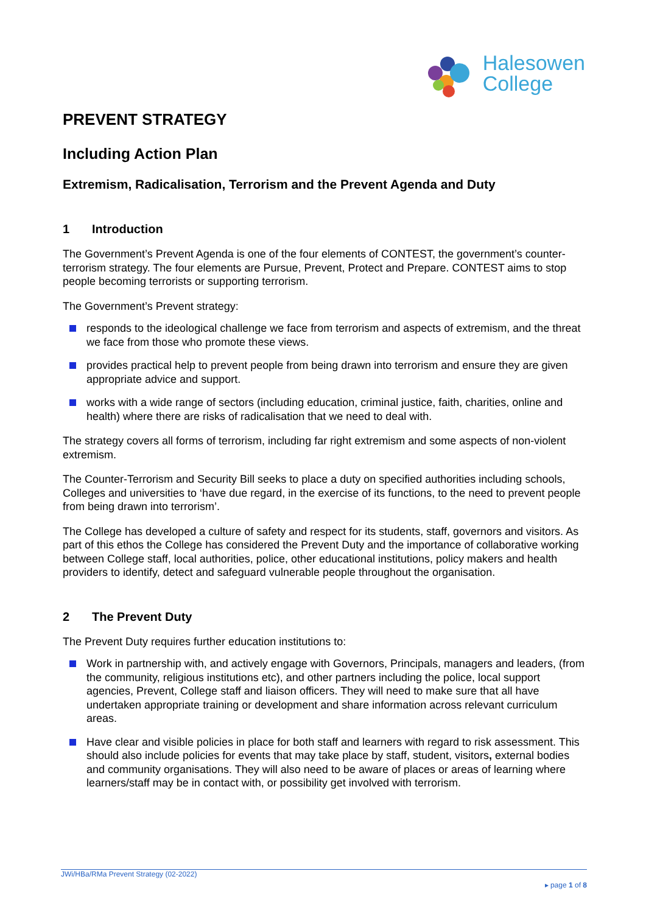Halesowen
College
PREVENT STRATEGY
Including Action Plan
Extremism, Radicalisation, Terrorism and the Prevent Agenda and Duty
1 Introduction
The Government’s Prevent Agenda is one of the four elements of CONTEST, the government’s counter-terrorism strategy. The four elements are Pursue, Prevent, Protect and Prepare. CONTEST aims to stop people becoming terrorists or supporting terrorism.
The Government’s Prevent strategy:
responds to the ideological challenge we face from terrorism and aspects of extremism, and the threat we face from those who promote these views.
provides practical help to prevent people from being drawn into terrorism and ensure they are given appropriate advice and support.
works with a wide range of sectors (including education, criminal justice, faith, charities, online and health) where there are risks of radicalisation that we need to deal with.
The strategy covers all forms of terrorism, including far right extremism and some aspects of non-violent extremism.
The Counter-Terrorism and Security Bill seeks to place a duty on specified authorities including schools, Colleges and universities to ‘have due regard, in the exercise of its functions, to the need to prevent people from being drawn into terrorism’.
The College has developed a culture of safety and respect for its students, staff, governors and visitors. As part of this ethos the College has considered the Prevent Duty and the importance of collaborative working between College staff, local authorities, police, other educational institutions, policy makers and health providers to identify, detect and safeguard vulnerable people throughout the organisation.
2 The Prevent Duty
The Prevent Duty requires further education institutions to:
Work in partnership with, and actively engage with Governors, Principals, managers and leaders, (from the community, religious institutions etc), and other partners including the police, local support agencies, Prevent, College staff and liaison officers. They will need to make sure that all have undertaken appropriate training or development and share information across relevant curriculum areas.
Have clear and visible policies in place for both staff and learners with regard to risk assessment. This should also include policies for events that may take place by staff, student, visitors, external bodies and community organisations. They will also need to be aware of places or areas of learning where learners/staff may be in contact with, or possibility get involved with terrorism.
JWi/HBa/RMa Prevent Strategy (02-2022)
▸ page 1 of 8